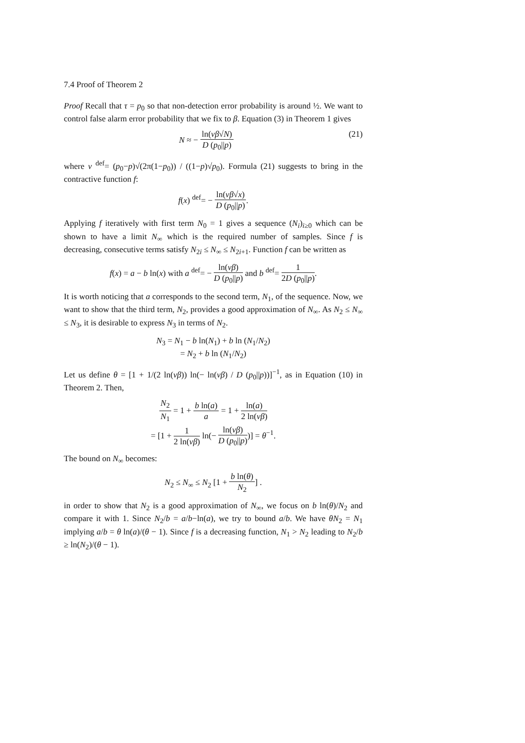7.4 Proof of Theorem 2
Proof Recall that τ = p<sub>0</sub> so that non-detection error probability is around ½. We want to control false alarm error probability that we fix to β. Equation (3) in Theorem 1 gives
(21) N ≈ − ln(νβ√N) D (p<sub>0</sub>||p)
where ν <sup>def</sup>= (p<sub>0</sub>−p)√(2π(1−p<sub>0</sub>)) / ((1−p)√p<sub>0</sub>). Formula (21) suggests to bring in the contractive function f:
f(x) <sup>def</sup>= − ln(νβ√x) D (p<sub>0</sub>||p).
Applying f iteratively with first term N<sub>0</sub> = 1 gives a sequence (N<sub>i</sub>)<sub>i≥0</sub> which can be shown to have a limit N<sub>∞</sub> which is the required number of samples. Since f is decreasing, consecutive terms satisfy N<sub>2i</sub> ≤ N<sub>∞</sub> ≤ N<sub>2i+1</sub>. Function f can be written as
f(x) = a − b ln(x) with a <sup>def</sup>= − ln(νβ) D (p<sub>0</sub>||p) and b <sup>def</sup>= 1 2D (p<sub>0</sub>||p).
It is worth noticing that a corresponds to the second term, N<sub>1</sub>, of the sequence. Now, we want to show that the third term, N<sub>2</sub>, provides a good approximation of N<sub>∞</sub>. As N<sub>2</sub> ≤ N<sub>∞</sub> ≤ N<sub>3</sub>, it is desirable to express N<sub>3</sub> in terms of N<sub>2</sub>.
N<sub>3</sub> = N<sub>1</sub> − b ln(N<sub>1</sub>) + b ln (N<sub>1</sub>/N<sub>2</sub>)
= N<sub>2</sub> + b ln (N<sub>1</sub>/N<sub>2</sub>)
Let us define θ = [1 + 1/(2 ln(νβ)) ln(− ln(νβ) / D (p<sub>0</sub>||p))]<sup>−1</sup>, as in Equation (10) in Theorem 2. Then,
N<sub>2</sub> N<sub>1</sub> = 1 + b ln(a) a = 1 + ln(a) 2 ln(νβ)
= [1 + 1 2 ln(νβ) ln(− ln(νβ) D (p<sub>0</sub>||p))] = θ<sup>−1</sup>.
The bound on N<sub>∞</sub> becomes:
N<sub>2</sub> ≤ N<sub>∞</sub> ≤ N<sub>2</sub> [1 + b ln(θ) N<sub>2</sub>] .
in order to show that N<sub>2</sub> is a good approximation of N<sub>∞</sub>, we focus on b ln(θ)/N<sub>2</sub> and compare it with 1. Since N<sub>2</sub>/b = a/b−ln(a), we try to bound a/b. We have θN<sub>2</sub> = N<sub>1</sub> implying a/b = θ ln(a)/(θ − 1). Since f is a decreasing function, N<sub>1</sub> > N<sub>2</sub> leading to N<sub>2</sub>/b ≥ ln(N<sub>2</sub>)/(θ − 1).